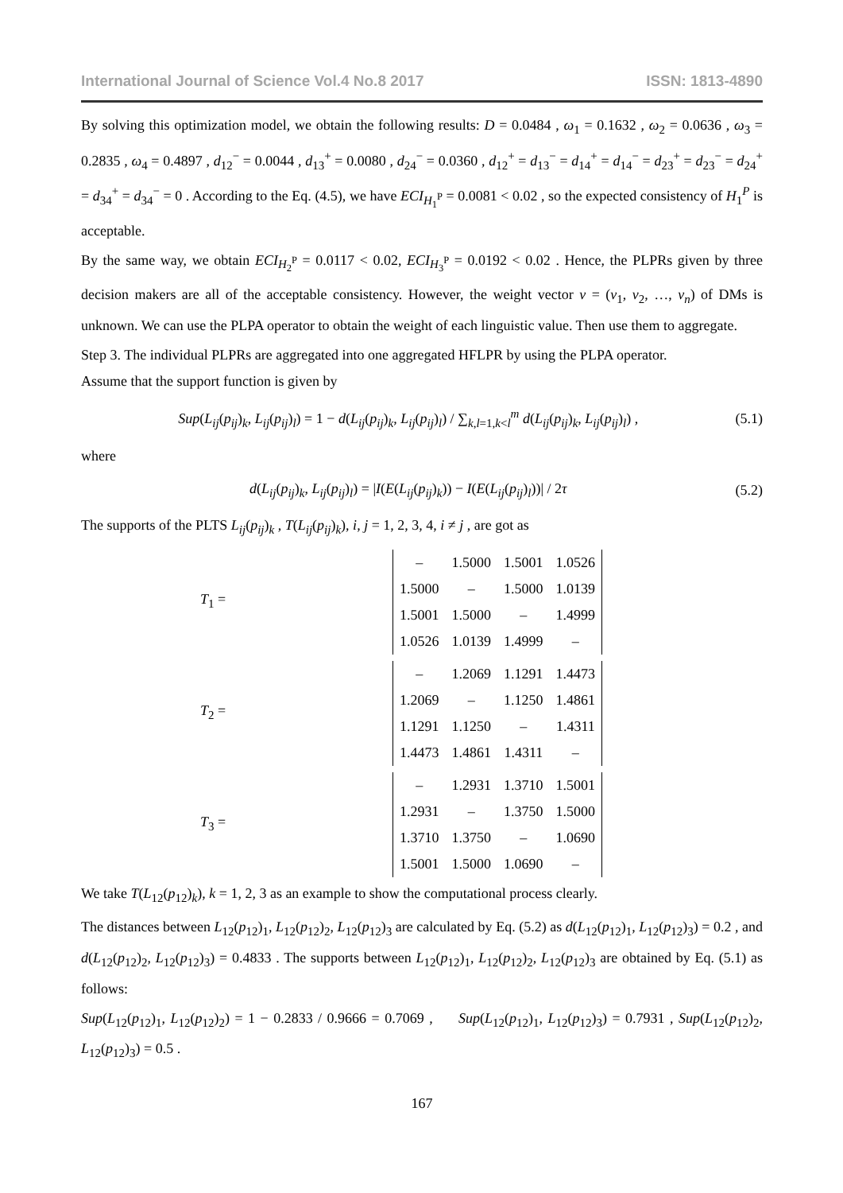International Journal of Science Vol.4 No.8 2017 ISSN: 1813-4890
By solving this optimization model, we obtain the following results: D = 0.0484 , ω<sub>1</sub> = 0.1632 , ω<sub>2</sub> = 0.0636 , ω<sub>3</sub> = 0.2835 , ω<sub>4</sub> = 0.4897 , d<sub>12</sub><sup>−</sup> = 0.0044 , d<sub>13</sub><sup>+</sup> = 0.0080 , d<sub>24</sub><sup>−</sup> = 0.0360 , d<sub>12</sub><sup>+</sup> = d<sub>13</sub><sup>−</sup> = d<sub>14</sub><sup>+</sup> = d<sub>14</sub><sup>−</sup> = d<sub>23</sub><sup>+</sup> = d<sub>23</sub><sup>−</sup> = d<sub>24</sub><sup>+</sup> = d<sub>34</sub><sup>+</sup> = d<sub>34</sub><sup>−</sup> = 0 . According to the Eq. (4.5), we have ECI<sub>H<sub>1</sub><sup>P</sup></sub> = 0.0081 < 0.02 , so the expected consistency of H<sub>1</sub><sup>P</sup> is acceptable.
By the same way, we obtain ECI<sub>H<sub>2</sub><sup>P</sup></sub> = 0.0117 < 0.02, ECI<sub>H<sub>3</sub><sup>P</sup></sub> = 0.0192 < 0.02 . Hence, the PLPRs given by three decision makers are all of the acceptable consistency. However, the weight vector v = (v<sub>1</sub>, v<sub>2</sub>, …, v<sub>n</sub>) of DMs is unknown. We can use the PLPA operator to obtain the weight of each linguistic value. Then use them to aggregate.
Step 3. The individual PLPRs are aggregated into one aggregated HFLPR by using the PLPA operator.
Assume that the support function is given by
Sup(L<sub>ij</sub>(p<sub>ij</sub>)<sub>k</sub>, L<sub>ij</sub>(p<sub>ij</sub>)<sub>l</sub>) = 1 − d(L<sub>ij</sub>(p<sub>ij</sub>)<sub>k</sub>, L<sub>ij</sub>(p<sub>ij</sub>)<sub>l</sub>) / ∑<sub>k,l=1,k<l</sub><sup>m</sup> d(L<sub>ij</sub>(p<sub>ij</sub>)<sub>k</sub>, L<sub>ij</sub>(p<sub>ij</sub>)<sub>l</sub>) ,
(5.1)
where
d(L<sub>ij</sub>(p<sub>ij</sub>)<sub>k</sub>, L<sub>ij</sub>(p<sub>ij</sub>)<sub>l</sub>) = |I(E(L<sub>ij</sub>(p<sub>ij</sub>)<sub>k</sub>)) − I(E(L<sub>ij</sub>(p<sub>ij</sub>)<sub>l</sub>))| / 2τ
(5.2)
The supports of the PLTS L<sub>ij</sub>(p<sub>ij</sub>)<sub>k</sub> , T(L<sub>ij</sub>(p<sub>ij</sub>)<sub>k</sub>), i, j = 1, 2, 3, 4, i ≠ j , are got as
T<sub>1</sub> =
| – | 1.5000 | 1.5001 | 1.0526 |
| 1.5000 | – | 1.5000 | 1.0139 |
| 1.5001 | 1.5000 | – | 1.4999 |
| 1.0526 | 1.0139 | 1.4999 | – |
T<sub>2</sub> =
| – | 1.2069 | 1.1291 | 1.4473 |
| 1.2069 | – | 1.1250 | 1.4861 |
| 1.1291 | 1.1250 | – | 1.4311 |
| 1.4473 | 1.4861 | 1.4311 | – |
T<sub>3</sub> =
| – | 1.2931 | 1.3710 | 1.5001 |
| 1.2931 | – | 1.3750 | 1.5000 |
| 1.3710 | 1.3750 | – | 1.0690 |
| 1.5001 | 1.5000 | 1.0690 | – |
We take T(L<sub>12</sub>(p<sub>12</sub>)<sub>k</sub>), k = 1, 2, 3 as an example to show the computational process clearly.
The distances between L<sub>12</sub>(p<sub>12</sub>)<sub>1</sub>, L<sub>12</sub>(p<sub>12</sub>)<sub>2</sub>, L<sub>12</sub>(p<sub>12</sub>)<sub>3</sub> are calculated by Eq. (5.2) as d(L<sub>12</sub>(p<sub>12</sub>)<sub>1</sub>, L<sub>12</sub>(p<sub>12</sub>)<sub>3</sub>) = 0.2 , and d(L<sub>12</sub>(p<sub>12</sub>)<sub>2</sub>, L<sub>12</sub>(p<sub>12</sub>)<sub>3</sub>) = 0.4833 . The supports between L<sub>12</sub>(p<sub>12</sub>)<sub>1</sub>, L<sub>12</sub>(p<sub>12</sub>)<sub>2</sub>, L<sub>12</sub>(p<sub>12</sub>)<sub>3</sub> are obtained by Eq. (5.1) as follows:
Sup(L<sub>12</sub>(p<sub>12</sub>)<sub>1</sub>, L<sub>12</sub>(p<sub>12</sub>)<sub>2</sub>) = 1 − 0.2833 / 0.9666 = 0.7069 , Sup(L<sub>12</sub>(p<sub>12</sub>)<sub>1</sub>, L<sub>12</sub>(p<sub>12</sub>)<sub>3</sub>) = 0.7931 , Sup(L<sub>12</sub>(p<sub>12</sub>)<sub>2</sub>, L<sub>12</sub>(p<sub>12</sub>)<sub>3</sub>) = 0.5 .
167